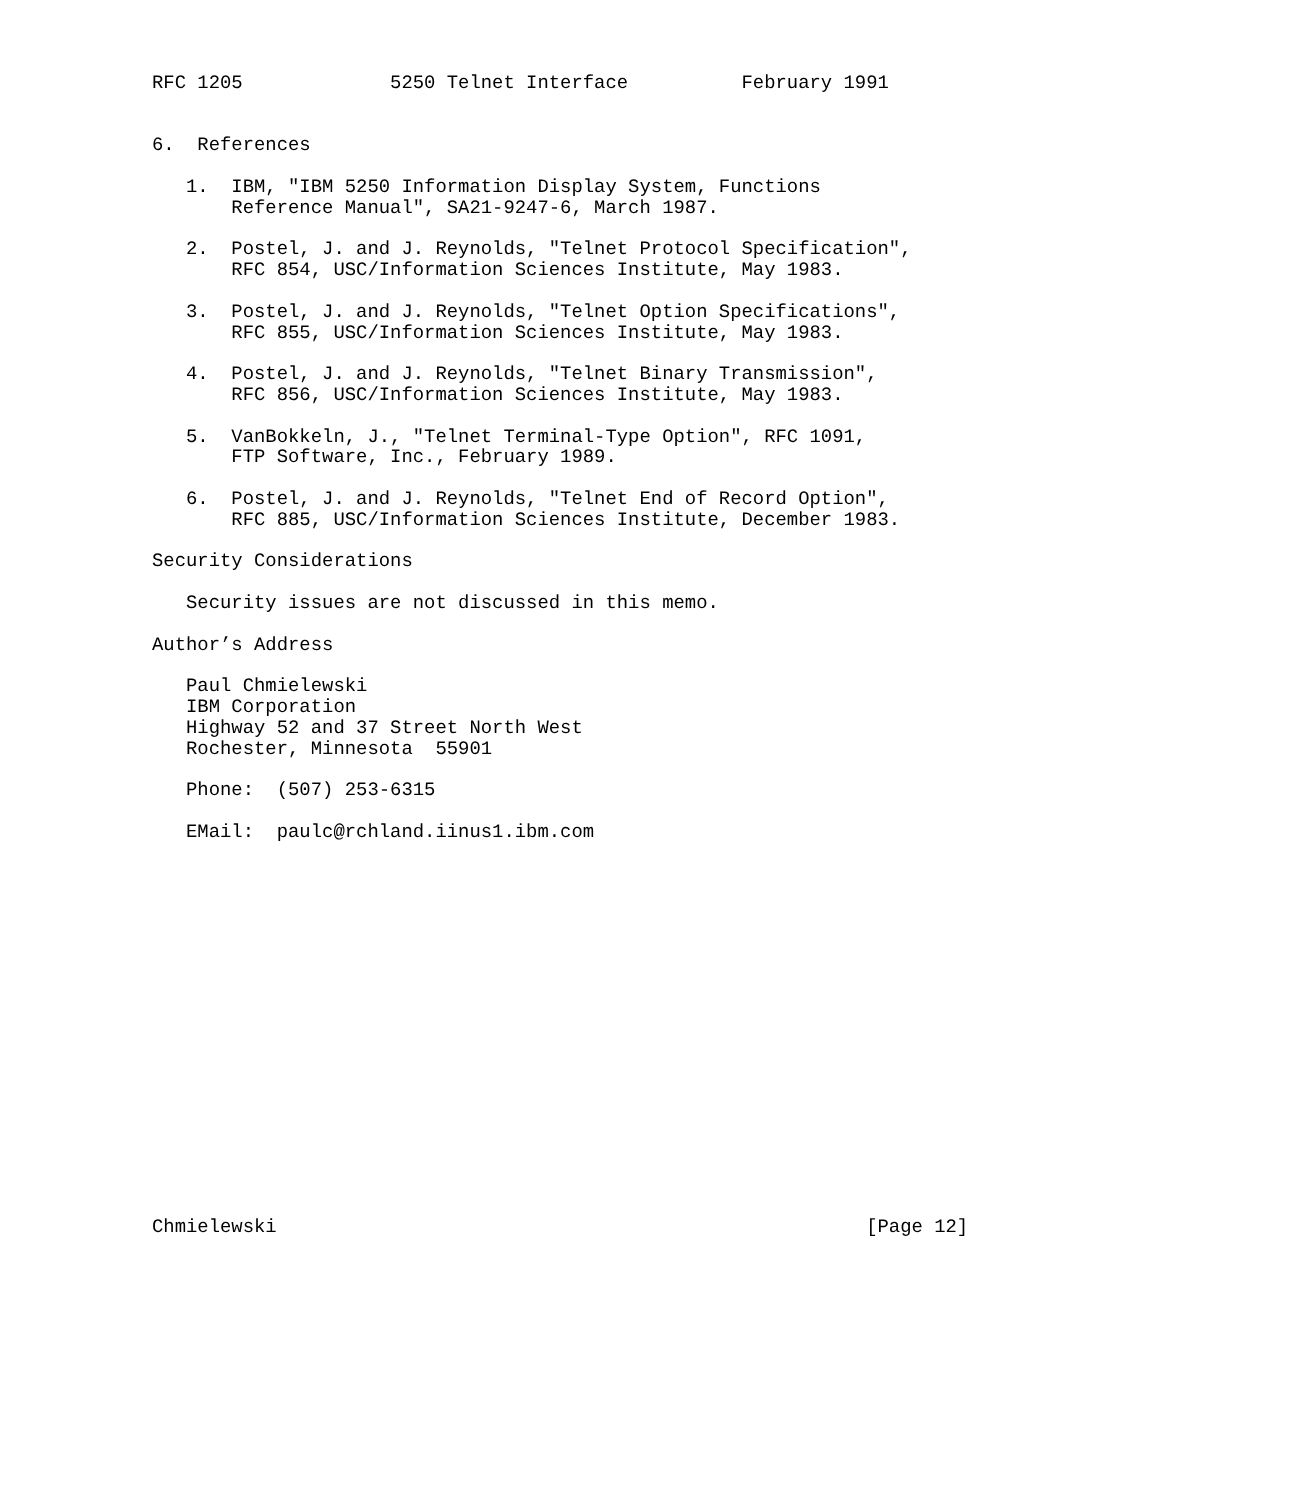RFC 1205             5250 Telnet Interface          February 1991


6.  References

   1.  IBM, "IBM 5250 Information Display System, Functions
       Reference Manual", SA21-9247-6, March 1987.

   2.  Postel, J. and J. Reynolds, "Telnet Protocol Specification",
       RFC 854, USC/Information Sciences Institute, May 1983.

   3.  Postel, J. and J. Reynolds, "Telnet Option Specifications",
       RFC 855, USC/Information Sciences Institute, May 1983.

   4.  Postel, J. and J. Reynolds, "Telnet Binary Transmission",
       RFC 856, USC/Information Sciences Institute, May 1983.

   5.  VanBokkeln, J., "Telnet Terminal-Type Option", RFC 1091,
       FTP Software, Inc., February 1989.

   6.  Postel, J. and J. Reynolds, "Telnet End of Record Option",
       RFC 885, USC/Information Sciences Institute, December 1983.

Security Considerations

   Security issues are not discussed in this memo.

Author’s Address

   Paul Chmielewski
   IBM Corporation
   Highway 52 and 37 Street North West
   Rochester, Minnesota  55901

   Phone:  (507) 253-6315

   EMail:  paulc@rchland.iinus1.ibm.com


















Chmielewski                                                    [Page 12]